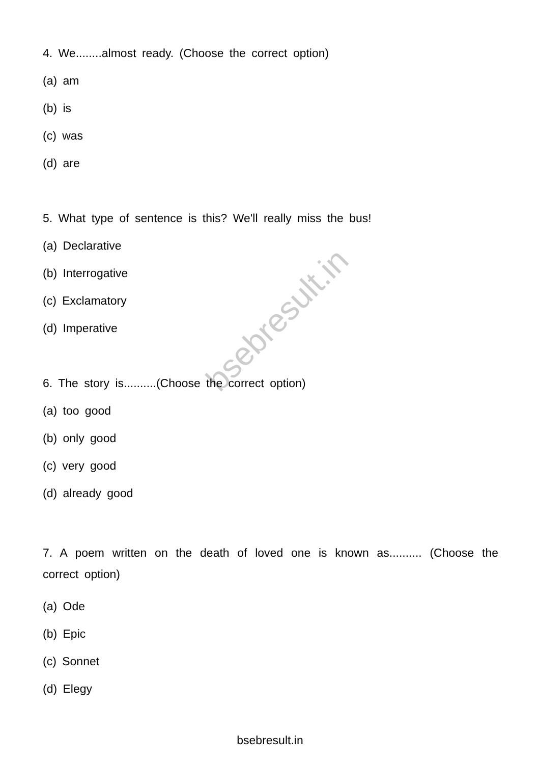bsebresult.in
4. We........almost ready. (Choose the correct option)
(a) am
(b) is
(c) was
(d) are
5. What type of sentence is this? We'll really miss the bus!
(a) Declarative
(b) Interrogative
(c) Exclamatory
(d) Imperative
6. The story is..........(Choose the correct option)
(a) too good
(b) only good
(c) very good
(d) already good
7. A poem written on the death of loved one is known as.......... (Choose the correct option)
(a) Ode
(b) Epic
(c) Sonnet
(d) Elegy
bsebresult.in